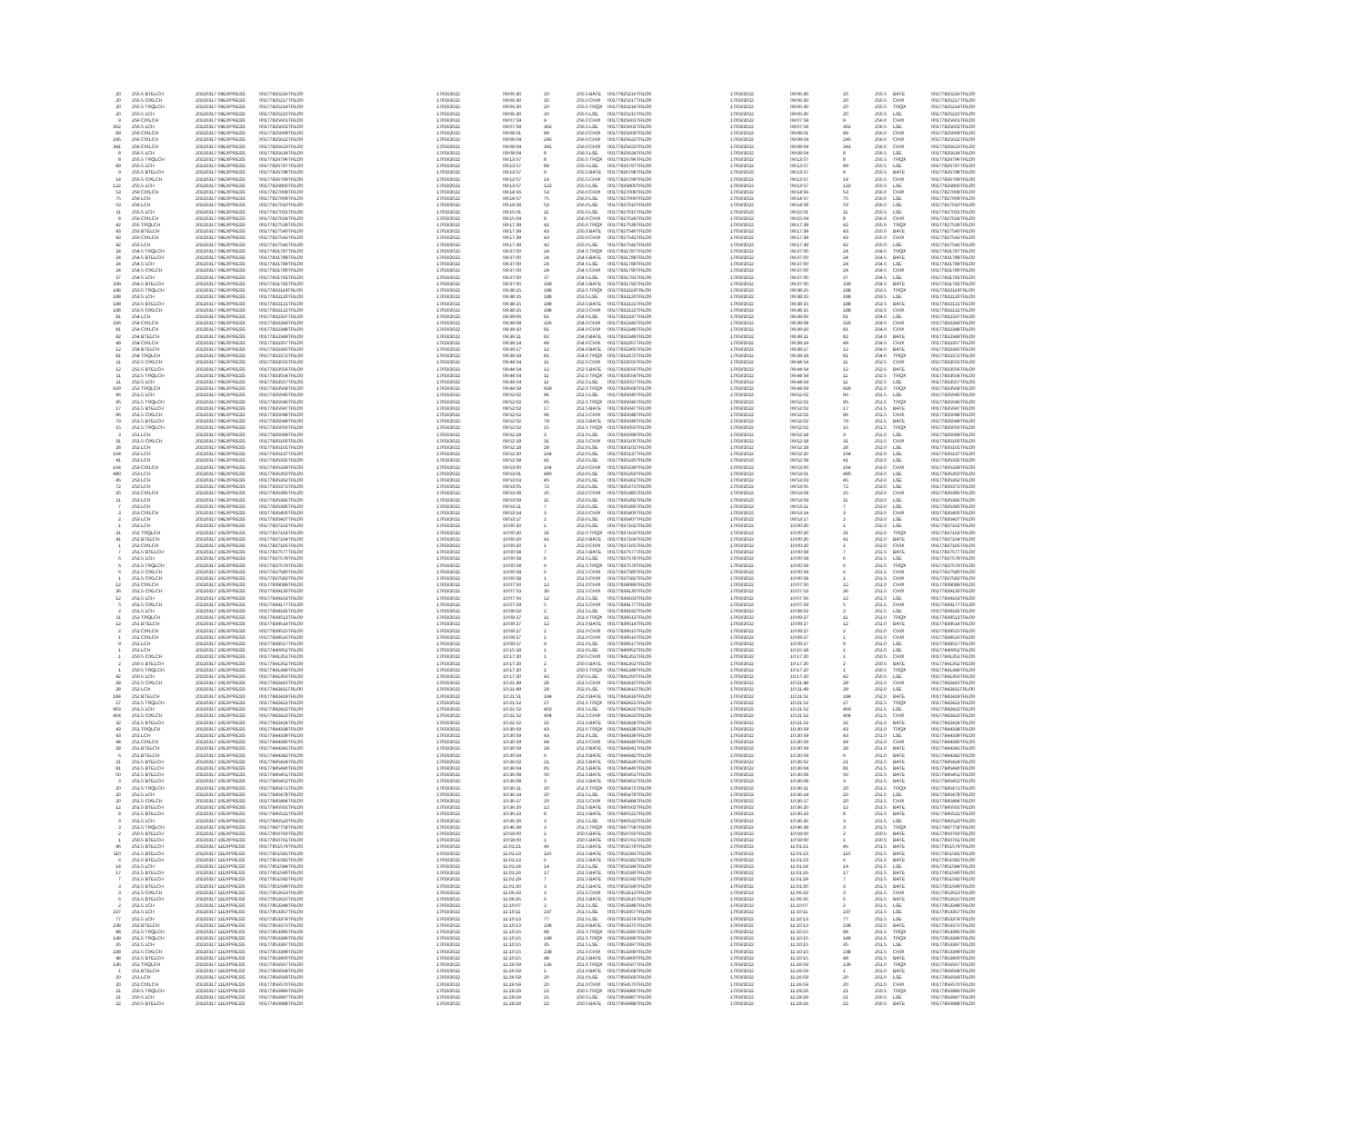| 20 | 255.5 BTELCH | 20220317 09EXPRESS | 00177825216TRLO0 | 17/03/2022 | 09:06:30 | 20 | 255.5 | BATE | 00177825216TRLO0 | 17/03/2022 | 09:06:30 | 20 | 255.5 | BATE | 00177825216TRLO0 |
| 20 | 255.5 CIXLCH | 20220317 09EXPRESS | 00177825217TRLO0 | 17/03/2022 | 09:06:30 | 20 | 255.5 | CHIX | 00177825217TRLO0 | 17/03/2022 | 09:06:30 | 20 | 255.5 | CHIX | 00177825217TRLO0 |
| 20 | 255.5 TRQLCH | 20220317 09EXPRESS | 00177825214TRLO0 | 17/03/2022 | 09:06:30 | 20 | 255.5 | TRQX | 00177825214TRLO0 | 17/03/2022 | 09:06:30 | 20 | 255.5 | TRQX | 00177825214TRLO0 |
| 20 | 255.5 LCH | 20220317 09EXPRESS | 00177825215TRLO0 | 17/03/2022 | 09:06:30 | 20 | 255.5 | LSE | 00177825215TRLO0 | 17/03/2022 | 09:06:30 | 20 | 255.5 | LSE | 00177825215TRLO0 |
| 9 | 256 CIXLCH | 20220317 09EXPRESS | 00177825601TRLO0 | 17/03/2022 | 09:07:59 | 9 | 256.0 | CHIX | 00177825601TRLO0 | 17/03/2022 | 09:07:59 | 9 | 256.0 | CHIX | 00177825601TRLO0 |
| 362 | 256.5 LCH | 20220317 09EXPRESS | 00177825602TRLO0 | 17/03/2022 | 09:07:59 | 362 | 256.5 | LSE | 00177825602TRLO0 | 17/03/2022 | 09:07:59 | 362 | 256.5 | LSE | 00177825602TRLO0 |
| 89 | 256 CIXLCH | 20220317 09EXPRESS | 00177825609TRLO0 | 17/03/2022 | 09:08:01 | 89 | 256.0 | CHIX | 00177825609TRLO0 | 17/03/2022 | 09:08:01 | 89 | 256.0 | CHIX | 00177825609TRLO0 |
| 245 | 256 CIXLCH | 20220317 09EXPRESS | 00177825622TRLO0 | 17/03/2022 | 09:08:04 | 245 | 256.0 | CHIX | 00177825622TRLO0 | 17/03/2022 | 09:08:04 | 245 | 256.0 | CHIX | 00177825622TRLO0 |
| 341 | 256 CIXLCH | 20220317 09EXPRESS | 00177825623TRLO0 | 17/03/2022 | 09:08:04 | 341 | 256.0 | CHIX | 00177825623TRLO0 | 17/03/2022 | 09:08:04 | 341 | 256.0 | CHIX | 00177825623TRLO0 |
| 8 | 256.5 LCH | 20220317 09EXPRESS | 00177825624TRLO0 | 17/03/2022 | 09:08:04 | 8 | 256.5 | LSE | 00177825624TRLO0 | 17/03/2022 | 09:08:04 | 8 | 256.5 | LSE | 00177825624TRLO0 |
| 8 | 255.5 TRQLCH | 20220317 09EXPRESS | 00177826796TRLO0 | 17/03/2022 | 09:13:57 | 8 | 255.5 | TRQX | 00177826796TRLO0 | 17/03/2022 | 09:13:57 | 8 | 255.5 | TRQX | 00177826796TRLO0 |
| 89 | 255.5 LCH | 20220317 09EXPRESS | 00177826797TRLO0 | 17/03/2022 | 09:13:57 | 89 | 255.5 | LSE | 00177826797TRLO0 | 17/03/2022 | 09:13:57 | 89 | 255.5 | LSE | 00177826797TRLO0 |
| 9 | 255.5 BTELCH | 20220317 09EXPRESS | 00177826798TRLO0 | 17/03/2022 | 09:13:57 | 9 | 255.5 | BATE | 00177826798TRLO0 | 17/03/2022 | 09:13:57 | 9 | 255.5 | BATE | 00177826798TRLO0 |
| 14 | 255.5 CIXLCH | 20220317 09EXPRESS | 00177826799TRLO0 | 17/03/2022 | 09:13:57 | 14 | 255.5 | CHIX | 00177826799TRLO0 | 17/03/2022 | 09:13:57 | 14 | 255.5 | CHIX | 00177826799TRLO0 |
| 122 | 255.5 LCH | 20220317 09EXPRESS | 00177826800TRLO0 | 17/03/2022 | 09:13:57 | 122 | 255.5 | LSE | 00177826800TRLO0 | 17/03/2022 | 09:13:57 | 122 | 255.5 | LSE | 00177826800TRLO0 |
| 53 | 256 CIXLCH | 20220317 09EXPRESS | 00177827008TRLO0 | 17/03/2022 | 09:14:56 | 53 | 256.0 | CHIX | 00177827008TRLO0 | 17/03/2022 | 09:14:56 | 53 | 256.0 | CHIX | 00177827008TRLO0 |
| 75 | 256 LCH | 20220317 09EXPRESS | 00177827009TRLO0 | 17/03/2022 | 09:14:57 | 75 | 256.0 | LSE | 00177827009TRLO0 | 17/03/2022 | 09:14:57 | 75 | 256.0 | LSE | 00177827009TRLO0 |
| 53 | 256 LCH | 20220317 09EXPRESS | 00177827010TRLO0 | 17/03/2022 | 09:14:58 | 53 | 256.0 | LSE | 00177827010TRLO0 | 17/03/2022 | 09:14:58 | 53 | 256.0 | LSE | 00177827010TRLO0 |
| 11 | 255.5 LCH | 20220317 09EXPRESS | 00177827015TRLO0 | 17/03/2022 | 09:15:01 | 11 | 255.5 | LSE | 00177827015TRLO0 | 17/03/2022 | 09:15:01 | 11 | 255.5 | LSE | 00177827015TRLO0 |
| 8 | 256 CIXLCH | 20220317 09EXPRESS | 00177827024TRLO0 | 17/03/2022 | 09:15:04 | 8 | 256.0 | CHIX | 00177827024TRLO0 | 17/03/2022 | 09:15:04 | 8 | 256.0 | CHIX | 00177827024TRLO0 |
| 42 | 255 TRQLCH | 20220317 09EXPRESS | 00177827539TRLO0 | 17/03/2022 | 09:17:39 | 42 | 255.0 | TRQX | 00177827539TRLO0 | 17/03/2022 | 09:17:39 | 42 | 255.0 | TRQX | 00177827539TRLO0 |
| 43 | 255 BTELCH | 20220317 09EXPRESS | 00177827540TRLO0 | 17/03/2022 | 09:17:39 | 43 | 255.0 | BATE | 00177827540TRLO0 | 17/03/2022 | 09:17:39 | 43 | 255.0 | BATE | 00177827540TRLO0 |
| 43 | 255 CIXLCH | 20220317 09EXPRESS | 00177827541TRLO0 | 17/03/2022 | 09:17:39 | 43 | 255.0 | CHIX | 00177827541TRLO0 | 17/03/2022 | 09:17:39 | 43 | 255.0 | CHIX | 00177827541TRLO0 |
| 42 | 255 LCH | 20220317 09EXPRESS | 00177827542TRLO0 | 17/03/2022 | 09:17:39 | 42 | 255.0 | LSE | 00177827542TRLO0 | 17/03/2022 | 09:17:39 | 42 | 255.0 | LSE | 00177827542TRLO0 |
| 24 | 254.5 TRQLCH | 20220317 09EXPRESS | 00177831787TRLO0 | 17/03/2022 | 09:37:00 | 24 | 254.5 | TRQX | 00177831787TRLO0 | 17/03/2022 | 09:37:00 | 24 | 254.5 | TRQX | 00177831787TRLO0 |
| 24 | 254.5 BTELCH | 20220317 09EXPRESS | 00177831788TRLO0 | 17/03/2022 | 09:37:00 | 24 | 254.5 | BATE | 00177831788TRLO0 | 17/03/2022 | 09:37:00 | 24 | 254.5 | BATE | 00177831788TRLO0 |
| 24 | 254.5 LCH | 20220317 09EXPRESS | 00177831789TRLO0 | 17/03/2022 | 09:37:00 | 24 | 254.5 | LSE | 00177831789TRLO0 | 17/03/2022 | 09:37:00 | 24 | 254.5 | LSE | 00177831789TRLO0 |
| 24 | 254.5 CIXLCH | 20220317 09EXPRESS | 00177831790TRLO0 | 17/03/2022 | 09:37:00 | 24 | 254.5 | CHIX | 00177831790TRLO0 | 17/03/2022 | 09:37:00 | 24 | 254.5 | CHIX | 00177831790TRLO0 |
| 37 | 254.5 LCH | 20220317 09EXPRESS | 00177831791TRLO0 | 17/03/2022 | 09:37:00 | 37 | 254.5 | LSE | 00177831791TRLO0 | 17/03/2022 | 09:37:00 | 37 | 254.5 | LSE | 00177831791TRLO0 |
| 339 | 254.5 BTELCH | 20220317 09EXPRESS | 00177831792TRLO0 | 17/03/2022 | 09:37:00 | 339 | 254.5 | BATE | 00177831792TRLO0 | 17/03/2022 | 09:37:00 | 339 | 254.5 | BATE | 00177831792TRLO0 |
| 188 | 253.5 TRQLCH | 20220317 09EXPRESS | 00177832119TRLO0 | 17/03/2022 | 09:38:15 | 188 | 253.5 | TRQX | 00177832119TRLO0 | 17/03/2022 | 09:38:15 | 188 | 253.5 | TRQX | 00177832119TRLO0 |
| 188 | 253.5 LCH | 20220317 09EXPRESS | 00177832120TRLO0 | 17/03/2022 | 09:38:15 | 188 | 253.5 | LSE | 00177832120TRLO0 | 17/03/2022 | 09:38:15 | 188 | 253.5 | LSE | 00177832120TRLO0 |
| 188 | 253.5 BTELCH | 20220317 09EXPRESS | 00177832121TRLO0 | 17/03/2022 | 09:38:15 | 188 | 253.5 | BATE | 00177832121TRLO0 | 17/03/2022 | 09:38:15 | 188 | 253.5 | BATE | 00177832121TRLO0 |
| 188 | 253.5 CIXLCH | 20220317 09EXPRESS | 00177832122TRLO0 | 17/03/2022 | 09:38:15 | 188 | 253.5 | CHIX | 00177832122TRLO0 | 17/03/2022 | 09:38:15 | 188 | 253.5 | CHIX | 00177832122TRLO0 |
| 81 | 254 LCH | 20220317 09EXPRESS | 00177832337TRLO0 | 17/03/2022 | 09:39:06 | 81 | 254.0 | LSE | 00177832337TRLO0 | 17/03/2022 | 09:39:06 | 81 | 254.0 | LSE | 00177832337TRLO0 |
| 326 | 254 CIXLCH | 20220317 09EXPRESS | 00177832343TRLO0 | 17/03/2022 | 09:39:08 | 326 | 254.0 | CHIX | 00177832343TRLO0 | 17/03/2022 | 09:39:08 | 326 | 254.0 | CHIX | 00177832343TRLO0 |
| 81 | 254 CIXLCH | 20220317 09EXPRESS | 00177832348TRLO0 | 17/03/2022 | 09:39:10 | 81 | 254.0 | CHIX | 00177832348TRLO0 | 17/03/2022 | 09:39:10 | 81 | 254.0 | CHIX | 00177832348TRLO0 |
| 82 | 254 BTELCH | 20220317 09EXPRESS | 00177832349TRLO0 | 17/03/2022 | 09:39:11 | 82 | 254.0 | BATE | 00177832349TRLO0 | 17/03/2022 | 09:39:11 | 82 | 254.0 | BATE | 00177832349TRLO0 |
| 49 | 254 CIXLCH | 20220317 09EXPRESS | 00177832357TRLO0 | 17/03/2022 | 09:39:14 | 49 | 254.0 | CHIX | 00177832357TRLO0 | 17/03/2022 | 09:39:14 | 49 | 254.0 | CHIX | 00177832357TRLO0 |
| 12 | 254 BTELCH | 20220317 09EXPRESS | 00177832365TRLO0 | 17/03/2022 | 09:39:17 | 12 | 254.0 | BATE | 00177832365TRLO0 | 17/03/2022 | 09:39:17 | 12 | 254.0 | BATE | 00177832365TRLO0 |
| 81 | 254 TRQLCH | 20220317 09EXPRESS | 00177832372TRLO0 | 17/03/2022 | 09:39:19 | 81 | 254.0 | TRQX | 00177832372TRLO0 | 17/03/2022 | 09:39:19 | 81 | 254.0 | TRQX | 00177832372TRLO0 |
| 11 | 252.5 CIXLCH | 20220317 09EXPRESS | 00177833555TRLO0 | 17/03/2022 | 09:44:54 | 11 | 252.5 | CHIX | 00177833555TRLO0 | 17/03/2022 | 09:44:54 | 11 | 252.5 | CHIX | 00177833555TRLO0 |
| 12 | 252.5 BTELCH | 20220317 09EXPRESS | 00177833556TRLO0 | 17/03/2022 | 09:44:54 | 12 | 252.5 | BATE | 00177833556TRLO0 | 17/03/2022 | 09:44:54 | 12 | 252.5 | BATE | 00177833556TRLO0 |
| 11 | 252.5 TRQLCH | 20220317 09EXPRESS | 00177833554TRLO0 | 17/03/2022 | 09:44:54 | 11 | 252.5 | TRQX | 00177833554TRLO0 | 17/03/2022 | 09:44:54 | 11 | 252.5 | TRQX | 00177833554TRLO0 |
| 11 | 252.5 LCH | 20220317 09EXPRESS | 00177833557TRLO0 | 17/03/2022 | 09:44:54 | 11 | 252.5 | LSE | 00177833557TRLO0 | 17/03/2022 | 09:44:54 | 11 | 252.5 | LSE | 00177833557TRLO0 |
| 929 | 252 TRQLCH | 20220317 09EXPRESS | 00177833568TRLO0 | 17/03/2022 | 09:44:59 | 929 | 252.0 | TRQX | 00177833568TRLO0 | 17/03/2022 | 09:44:59 | 929 | 252.0 | TRQX | 00177833568TRLO0 |
| 96 | 251.5 LCH | 20220317 09EXPRESS | 00177835045TRLO0 | 17/03/2022 | 09:52:02 | 96 | 251.5 | LSE | 00177835045TRLO0 | 17/03/2022 | 09:52:02 | 96 | 251.5 | LSE | 00177835045TRLO0 |
| 95 | 251.5 TRQLCH | 20220317 09EXPRESS | 00177835046TRLO0 | 17/03/2022 | 09:52:02 | 95 | 251.5 | TRQX | 00177835046TRLO0 | 17/03/2022 | 09:52:02 | 95 | 251.5 | TRQX | 00177835046TRLO0 |
| 17 | 251.5 BTELCH | 20220317 09EXPRESS | 00177835047TRLO0 | 17/03/2022 | 09:52:02 | 17 | 251.5 | BATE | 00177835047TRLO0 | 17/03/2022 | 09:52:02 | 17 | 251.5 | BATE | 00177835047TRLO0 |
| 96 | 251.5 CIXLCH | 20220317 09EXPRESS | 00177835048TRLO0 | 17/03/2022 | 09:52:02 | 96 | 251.5 | CHIX | 00177835048TRLO0 | 17/03/2022 | 09:52:02 | 96 | 251.5 | CHIX | 00177835048TRLO0 |
| 79 | 251.5 BTELCH | 20220317 09EXPRESS | 00177835049TRLO0 | 17/03/2022 | 09:52:02 | 79 | 251.5 | BATE | 00177835049TRLO0 | 17/03/2022 | 09:52:02 | 79 | 251.5 | BATE | 00177835049TRLO0 |
| 15 | 251.5 TRQLCH | 20220317 09EXPRESS | 00177835050TRLO0 | 17/03/2022 | 09:52:02 | 15 | 251.5 | TRQX | 00177835050TRLO0 | 17/03/2022 | 09:52:02 | 15 | 251.5 | TRQX | 00177835050TRLO0 |
| 3 | 251 LCH | 20220317 09EXPRESS | 00177835099TRLO0 | 17/03/2022 | 09:52:18 | 3 | 251.0 | LSE | 00177835099TRLO0 | 17/03/2022 | 09:52:18 | 3 | 251.0 | LSE | 00177835099TRLO0 |
| 31 | 251.5 CIXLCH | 20220317 09EXPRESS | 00177835100TRLO0 | 17/03/2022 | 09:52:18 | 31 | 251.5 | CHIX | 00177835100TRLO0 | 17/03/2022 | 09:52:18 | 31 | 251.5 | CHIX | 00177835100TRLO0 |
| 28 | 252 LCH | 20220317 09EXPRESS | 00177835101TRLO0 | 17/03/2022 | 09:52:18 | 28 | 252.0 | LSE | 00177835101TRLO0 | 17/03/2022 | 09:52:18 | 28 | 252.0 | LSE | 00177835101TRLO0 |
| 164 | 252 LCH | 20220317 09EXPRESS | 00177835137TRLO0 | 17/03/2022 | 09:52:20 | 164 | 252.0 | LSE | 00177835137TRLO0 | 17/03/2022 | 09:52:20 | 164 | 252.0 | LSE | 00177835137TRLO0 |
| 41 | 253 LCH | 20220317 09EXPRESS | 00177835335TRLO0 | 17/03/2022 | 09:52:58 | 41 | 253.0 | LSE | 00177835335TRLO0 | 17/03/2022 | 09:52:58 | 41 | 253.0 | LSE | 00177835335TRLO0 |
| 164 | 253 CIXLCH | 20220317 09EXPRESS | 00177835339TRLO0 | 17/03/2022 | 09:53:00 | 164 | 253.0 | CHIX | 00177835339TRLO0 | 17/03/2022 | 09:53:00 | 164 | 253.0 | CHIX | 00177835339TRLO0 |
| 480 | 253 LCH | 20220317 09EXPRESS | 00177835350TRLO0 | 17/03/2022 | 09:53:01 | 480 | 253.0 | LSE | 00177835350TRLO0 | 17/03/2022 | 09:53:01 | 480 | 253.0 | LSE | 00177835350TRLO0 |
| 45 | 253 LCH | 20220317 09EXPRESS | 00177835362TRLO0 | 17/03/2022 | 09:53:03 | 45 | 253.0 | LSE | 00177835362TRLO0 | 17/03/2022 | 09:53:03 | 45 | 253.0 | LSE | 00177835362TRLO0 |
| 72 | 253 LCH | 20220317 09EXPRESS | 00177835373TRLO0 | 17/03/2022 | 09:53:05 | 72 | 253.0 | LSE | 00177835373TRLO0 | 17/03/2022 | 09:53:05 | 72 | 253.0 | LSE | 00177835373TRLO0 |
| 25 | 253 CIXLCH | 20220317 09EXPRESS | 00177835385TRLO0 | 17/03/2022 | 09:53:08 | 25 | 253.0 | CHIX | 00177835385TRLO0 | 17/03/2022 | 09:53:08 | 25 | 253.0 | CHIX | 00177835385TRLO0 |
| 11 | 253 LCH | 20220317 09EXPRESS | 00177835392TRLO0 | 17/03/2022 | 09:53:09 | 11 | 253.0 | LSE | 00177835392TRLO0 | 17/03/2022 | 09:53:09 | 11 | 253.0 | LSE | 00177835392TRLO0 |
| 7 | 253 LCH | 20220317 09EXPRESS | 00177835395TRLO0 | 17/03/2022 | 09:53:11 | 7 | 253.0 | LSE | 00177835395TRLO0 | 17/03/2022 | 09:53:11 | 7 | 253.0 | LSE | 00177835395TRLO0 |
| 3 | 253 CIXLCH | 20220317 09EXPRESS | 00177835400TRLO0 | 17/03/2022 | 09:53:14 | 3 | 253.0 | CHIX | 00177835400TRLO0 | 17/03/2022 | 09:53:14 | 3 | 253.0 | CHIX | 00177835400TRLO0 |
| 2 | 253 LCH | 20220317 09EXPRESS | 00177835407TRLO0 | 17/03/2022 | 09:53:17 | 2 | 253.0 | LSE | 00177835407TRLO0 | 17/03/2022 | 09:53:17 | 2 | 253.0 | LSE | 00177835407TRLO0 |
| 1 | 252 LCH | 20220317 10EXPRESS | 00177837162TRLO0 | 17/03/2022 | 10:00:20 | 1 | 252.0 | LSE | 00177837162TRLO0 | 17/03/2022 | 10:00:20 | 1 | 252.0 | LSE | 00177837162TRLO0 |
| 31 | 252 TRQLCH | 20220317 10EXPRESS | 00177837163TRLO0 | 17/03/2022 | 10:00:20 | 31 | 252.0 | TRQX | 00177837163TRLO0 | 17/03/2022 | 10:00:20 | 31 | 252.0 | TRQX | 00177837163TRLO0 |
| 41 | 252 BTELCH | 20220317 10EXPRESS | 00177837164TRLO0 | 17/03/2022 | 10:00:20 | 41 | 252.0 | BATE | 00177837164TRLO0 | 17/03/2022 | 10:00:20 | 41 | 252.0 | BATE | 00177837164TRLO0 |
| 1 | 252 CIXLCH | 20220317 10EXPRESS | 00177837165TRLO0 | 17/03/2022 | 10:00:20 | 1 | 252.0 | CHIX | 00177837165TRLO0 | 17/03/2022 | 10:00:20 | 1 | 252.0 | CHIX | 00177837165TRLO0 |
| 7 | 251.5 BTELCH | 20220317 10EXPRESS | 00177837577TRLO0 | 17/03/2022 | 10:00:58 | 7 | 251.5 | BATE | 00177837577TRLO0 | 17/03/2022 | 10:00:58 | 7 | 251.5 | BATE | 00177837577TRLO0 |
| 6 | 251.5 LCH | 20220317 10EXPRESS | 00177837578TRLO0 | 17/03/2022 | 10:00:58 | 6 | 251.5 | LSE | 00177837578TRLO0 | 17/03/2022 | 10:00:58 | 6 | 251.5 | LSE | 00177837578TRLO0 |
| 6 | 251.5 TRQLCH | 20220317 10EXPRESS | 00177837579TRLO0 | 17/03/2022 | 10:00:58 | 6 | 251.5 | TRQX | 00177837579TRLO0 | 17/03/2022 | 10:00:58 | 6 | 251.5 | TRQX | 00177837579TRLO0 |
| 6 | 251.5 CIXLCH | 20220317 10EXPRESS | 00177837580TRLO0 | 17/03/2022 | 10:00:58 | 6 | 251.5 | CHIX | 00177837580TRLO0 | 17/03/2022 | 10:00:58 | 6 | 251.5 | CHIX | 00177837580TRLO0 |
| 1 | 251.5 CIXLCH | 20220317 10EXPRESS | 00177837582TRLO0 | 17/03/2022 | 10:00:58 | 1 | 251.5 | CHIX | 00177837582TRLO0 | 17/03/2022 | 10:00:58 | 1 | 251.5 | CHIX | 00177837582TRLO0 |
| 12 | 251 CIXLCH | 20220317 10EXPRESS | 00177839089TRLO0 | 17/03/2022 | 10:07:50 | 12 | 251.0 | CHIX | 00177839089TRLO0 | 17/03/2022 | 10:07:50 | 12 | 251.0 | CHIX | 00177839089TRLO0 |
| 36 | 251.5 CIXLCH | 20220317 10EXPRESS | 00177839130TRLO0 | 17/03/2022 | 10:07:53 | 36 | 251.5 | CHIX | 00177839130TRLO0 | 17/03/2022 | 10:07:53 | 36 | 251.5 | CHIX | 00177839130TRLO0 |
| 12 | 251.5 LCH | 20220317 10EXPRESS | 00177839163TRLO0 | 17/03/2022 | 10:07:56 | 12 | 251.5 | LSE | 00177839163TRLO0 | 17/03/2022 | 10:07:56 | 12 | 251.5 | LSE | 00177839163TRLO0 |
| 5 | 251.5 CIXLCH | 20220317 10EXPRESS | 00177839177TRLO0 | 17/03/2022 | 10:07:59 | 5 | 251.5 | CHIX | 00177839177TRLO0 | 17/03/2022 | 10:07:59 | 5 | 251.5 | CHIX | 00177839177TRLO0 |
| 2 | 251.5 LCH | 20220317 10EXPRESS | 00177839192TRLO0 | 17/03/2022 | 10:08:02 | 2 | 251.5 | LSE | 00177839192TRLO0 | 17/03/2022 | 10:08:02 | 2 | 251.5 | LSE | 00177839192TRLO0 |
| 11 | 251 TRQLCH | 20220317 10EXPRESS | 00177839513TRLO0 | 17/03/2022 | 10:09:27 | 11 | 251.0 | TRQX | 00177839513TRLO0 | 17/03/2022 | 10:09:27 | 11 | 251.0 | TRQX | 00177839513TRLO0 |
| 12 | 251 BTELCH | 20220317 10EXPRESS | 00177839514TRLO0 | 17/03/2022 | 10:09:27 | 12 | 251.0 | BATE | 00177839514TRLO0 | 17/03/2022 | 10:09:27 | 12 | 251.0 | BATE | 00177839514TRLO0 |
| 2 | 251 CIXLCH | 20220317 10EXPRESS | 00177839515TRLO0 | 17/03/2022 | 10:09:27 | 2 | 251.0 | CHIX | 00177839515TRLO0 | 17/03/2022 | 10:09:27 | 2 | 251.0 | CHIX | 00177839515TRLO0 |
| 1 | 251 CIXLCH | 20220317 10EXPRESS | 00177839516TRLO0 | 17/03/2022 | 10:09:27 | 1 | 251.0 | CHIX | 00177839516TRLO0 | 17/03/2022 | 10:09:27 | 1 | 251.0 | CHIX | 00177839516TRLO0 |
| 9 | 251 LCH | 20220317 10EXPRESS | 00177839517TRLO0 | 17/03/2022 | 10:09:27 | 9 | 251.0 | LSE | 00177839517TRLO0 | 17/03/2022 | 10:09:27 | 9 | 251.0 | LSE | 00177839517TRLO0 |
| 1 | 251 LCH | 20220317 10EXPRESS | 00177840952TRLO0 | 17/03/2022 | 10:15:18 | 1 | 251.0 | LSE | 00177840952TRLO0 | 17/03/2022 | 10:15:18 | 1 | 251.0 | LSE | 00177840952TRLO0 |
| 1 | 250.5 CIXLCH | 20220317 10EXPRESS | 00177841351TRLO0 | 17/03/2022 | 10:17:20 | 1 | 250.5 | CHIX | 00177841351TRLO0 | 17/03/2022 | 10:17:20 | 1 | 250.5 | CHIX | 00177841351TRLO0 |
| 2 | 250.5 BTELCH | 20220317 10EXPRESS | 00177841352TRLO0 | 17/03/2022 | 10:17:20 | 2 | 250.5 | BATE | 00177841352TRLO0 | 17/03/2022 | 10:17:20 | 2 | 250.5 | BATE | 00177841352TRLO0 |
| 1 | 250.5 TRQLCH | 20220317 10EXPRESS | 00177841349TRLO0 | 17/03/2022 | 10:17:20 | 1 | 250.5 | TRQX | 00177841349TRLO0 | 17/03/2022 | 10:17:20 | 1 | 250.5 | TRQX | 00177841349TRLO0 |
| 42 | 250.5 LCH | 20220317 10EXPRESS | 00177841350TRLO0 | 17/03/2022 | 10:17:20 | 42 | 250.5 | LSE | 00177841350TRLO0 | 17/03/2022 | 10:17:20 | 42 | 250.5 | LSE | 00177841350TRLO0 |
| 28 | 251.5 CIXLCH | 20220317 10EXPRESS | 00177842410TRLO0 | 17/03/2022 | 10:21:49 | 28 | 251.5 | CHIX | 00177842410TRLO0 | 17/03/2022 | 10:21:49 | 28 | 251.5 | CHIX | 00177842410TRLO0 |
| 28 | 252 LCH | 20220317 10EXPRESS | 00177842411TRLO0 | 17/03/2022 | 10:21:49 | 28 | 252.0 | LSE | 00177842411TRLO0 | 17/03/2022 | 10:21:49 | 28 | 252.0 | LSE | 00177842411TRLO0 |
| 184 | 252 BTELCH | 20220317 10EXPRESS | 00177842419TRLO0 | 17/03/2022 | 10:21:51 | 184 | 252.0 | BATE | 00177842419TRLO0 | 17/03/2022 | 10:21:51 | 184 | 252.0 | BATE | 00177842419TRLO0 |
| 27 | 251.5 TRQLCH | 20220317 10EXPRESS | 00177842421TRLO0 | 17/03/2022 | 10:21:52 | 27 | 251.5 | TRQX | 00177842421TRLO0 | 17/03/2022 | 10:21:52 | 27 | 251.5 | TRQX | 00177842421TRLO0 |
| 403 | 251.5 LCH | 20220317 10EXPRESS | 00177842422TRLO0 | 17/03/2022 | 10:21:52 | 403 | 251.5 | LSE | 00177842422TRLO0 | 17/03/2022 | 10:21:52 | 403 | 251.5 | LSE | 00177842422TRLO0 |
| 404 | 251.5 CIXLCH | 20220317 10EXPRESS | 00177842423TRLO0 | 17/03/2022 | 10:21:52 | 404 | 251.5 | CHIX | 00177842423TRLO0 | 17/03/2022 | 10:21:52 | 404 | 251.5 | CHIX | 00177842423TRLO0 |
| 32 | 251.5 BTELCH | 20220317 10EXPRESS | 00177842424TRLO0 | 17/03/2022 | 10:21:52 | 32 | 251.5 | BATE | 00177842424TRLO0 | 17/03/2022 | 10:21:52 | 32 | 251.5 | BATE | 00177842424TRLO0 |
| 43 | 251 TRQLCH | 20220317 10EXPRESS | 00177844338TRLO0 | 17/03/2022 | 10:30:59 | 43 | 251.0 | TRQX | 00177844338TRLO0 | 17/03/2022 | 10:30:59 | 43 | 251.0 | TRQX | 00177844338TRLO0 |
| 43 | 251 LCH | 20220317 10EXPRESS | 00177844339TRLO0 | 17/03/2022 | 10:30:59 | 43 | 251.0 | LSE | 00177844339TRLO0 | 17/03/2022 | 10:30:59 | 43 | 251.0 | LSE | 00177844339TRLO0 |
| 44 | 251 CIXLCH | 20220317 10EXPRESS | 00177844340TRLO0 | 17/03/2022 | 10:30:59 | 44 | 251.0 | CHIX | 00177844340TRLO0 | 17/03/2022 | 10:30:59 | 44 | 251.0 | CHIX | 00177844340TRLO0 |
| 28 | 251 BTELCH | 20220317 10EXPRESS | 00177844341TRLO0 | 17/03/2022 | 10:30:59 | 28 | 251.0 | BATE | 00177844341TRLO0 | 17/03/2022 | 10:30:59 | 28 | 251.0 | BATE | 00177844341TRLO0 |
| 6 | 251 BTELCH | 20220317 10EXPRESS | 00177844342TRLO0 | 17/03/2022 | 10:30:59 | 6 | 251.0 | BATE | 00177844342TRLO0 | 17/03/2022 | 10:30:59 | 6 | 251.0 | BATE | 00177844342TRLO0 |
| 21 | 251.5 BTELCH | 20220317 10EXPRESS | 00177845424TRLO0 | 17/03/2022 | 10:36:02 | 21 | 251.5 | BATE | 00177845424TRLO0 | 17/03/2022 | 10:36:02 | 21 | 251.5 | BATE | 00177845424TRLO0 |
| 81 | 251.5 BTELCH | 20220317 10EXPRESS | 00177845440TRLO0 | 17/03/2022 | 10:36:04 | 81 | 251.5 | BATE | 00177845440TRLO0 | 17/03/2022 | 10:36:04 | 81 | 251.5 | BATE | 00177845440TRLO0 |
| 50 | 251.5 BTELCH | 20220317 10EXPRESS | 00177845451TRLO0 | 17/03/2022 | 10:36:08 | 50 | 251.5 | BATE | 00177845451TRLO0 | 17/03/2022 | 10:36:08 | 50 | 251.5 | BATE | 00177845451TRLO0 |
| 3 | 251.5 BTELCH | 20220317 10EXPRESS | 00177845452TRLO0 | 17/03/2022 | 10:36:08 | 3 | 251.5 | BATE | 00177845452TRLO0 | 17/03/2022 | 10:36:08 | 3 | 251.5 | BATE | 00177845452TRLO0 |
| 20 | 251.5 TRQLCH | 20220317 10EXPRESS | 00177845471TRLO0 | 17/03/2022 | 10:36:11 | 20 | 251.5 | TRQX | 00177845471TRLO0 | 17/03/2022 | 10:36:11 | 20 | 251.5 | TRQX | 00177845471TRLO0 |
| 20 | 251.5 LCH | 20220317 10EXPRESS | 00177845478TRLO0 | 17/03/2022 | 10:36:14 | 20 | 251.5 | LSE | 00177845478TRLO0 | 17/03/2022 | 10:36:14 | 20 | 251.5 | LSE | 00177845478TRLO0 |
| 20 | 251.5 CIXLCH | 20220317 10EXPRESS | 00177845484TRLO0 | 17/03/2022 | 10:36:17 | 20 | 251.5 | CHIX | 00177845484TRLO0 | 17/03/2022 | 10:36:17 | 20 | 251.5 | CHIX | 00177845484TRLO0 |
| 12 | 251.5 BTELCH | 20220317 10EXPRESS | 00177845502TRLO0 | 17/03/2022 | 10:36:20 | 12 | 251.5 | BATE | 00177845502TRLO0 | 17/03/2022 | 10:36:20 | 12 | 251.5 | BATE | 00177845502TRLO0 |
| 8 | 251.5 BTELCH | 20220317 10EXPRESS | 00177845521TRLO0 | 17/03/2022 | 10:36:23 | 8 | 251.5 | BATE | 00177845521TRLO0 | 17/03/2022 | 10:36:23 | 8 | 251.5 | BATE | 00177845521TRLO0 |
| 3 | 251.5 LCH | 20220317 10EXPRESS | 00177845523TRLO0 | 17/03/2022 | 10:36:26 | 3 | 251.5 | LSE | 00177845523TRLO0 | 17/03/2022 | 10:36:26 | 3 | 251.5 | LSE | 00177845523TRLO0 |
| 3 | 251.5 TRQLCH | 20220317 10EXPRESS | 00177847758TRLO0 | 17/03/2022 | 10:46:38 | 3 | 251.5 | TRQX | 00177847758TRLO0 | 17/03/2022 | 10:46:38 | 3 | 251.5 | TRQX | 00177847758TRLO0 |
| 2 | 250.5 BTELCH | 20220317 10EXPRESS | 00177850760TRLO0 | 17/03/2022 | 10:59:00 | 2 | 250.5 | BATE | 00177850760TRLO0 | 17/03/2022 | 10:59:00 | 2 | 250.5 | BATE | 00177850760TRLO0 |
| 1 | 250.5 BTELCH | 20220317 10EXPRESS | 00177850761TRLO0 | 17/03/2022 | 10:59:00 | 1 | 250.5 | BATE | 00177850761TRLO0 | 17/03/2022 | 10:59:00 | 1 | 250.5 | BATE | 00177850761TRLO0 |
| 46 | 251.5 BTELCH | 20220317 11EXPRESS | 00177851579TRLO0 | 17/03/2022 | 11:01:21 | 46 | 251.5 | BATE | 00177851579TRLO0 | 17/03/2022 | 11:01:21 | 46 | 251.5 | BATE | 00177851579TRLO0 |
| 110 | 251.5 BTELCH | 20220317 11EXPRESS | 00177851581TRLO0 | 17/03/2022 | 11:01:23 | 110 | 251.5 | BATE | 00177851581TRLO0 | 17/03/2022 | 11:01:23 | 110 | 251.5 | BATE | 00177851581TRLO0 |
| 6 | 251.5 BTELCH | 20220317 11EXPRESS | 00177851582TRLO0 | 17/03/2022 | 11:01:23 | 6 | 251.5 | BATE | 00177851582TRLO0 | 17/03/2022 | 11:01:23 | 6 | 251.5 | BATE | 00177851582TRLO0 |
| 14 | 251.5 LCH | 20220317 11EXPRESS | 00177851584TRLO0 | 17/03/2022 | 11:01:24 | 14 | 251.5 | LSE | 00177851584TRLO0 | 17/03/2022 | 11:01:24 | 14 | 251.5 | LSE | 00177851584TRLO0 |
| 17 | 251.5 BTELCH | 20220317 11EXPRESS | 00177851590TRLO0 | 17/03/2022 | 11:01:26 | 17 | 251.5 | BATE | 00177851590TRLO0 | 17/03/2022 | 11:01:26 | 17 | 251.5 | BATE | 00177851590TRLO0 |
| 7 | 251.5 BTELCH | 20220317 11EXPRESS | 00177851592TRLO0 | 17/03/2022 | 11:01:29 | 7 | 251.5 | BATE | 00177851592TRLO0 | 17/03/2022 | 11:01:29 | 7 | 251.5 | BATE | 00177851592TRLO0 |
| 3 | 251.5 BTELCH | 20220317 11EXPRESS | 00177851599TRLO0 | 17/03/2022 | 11:01:30 | 3 | 251.5 | BATE | 00177851599TRLO0 | 17/03/2022 | 11:01:30 | 3 | 251.5 | BATE | 00177851599TRLO0 |
| 3 | 251.5 CIXLCH | 20220317 11EXPRESS | 00177852613TRLO0 | 17/03/2022 | 11:06:33 | 3 | 251.5 | CHIX | 00177852613TRLO0 | 17/03/2022 | 11:06:33 | 3 | 251.5 | CHIX | 00177852613TRLO0 |
| 6 | 251.5 BTELCH | 20220317 11EXPRESS | 00177852615TRLO0 | 17/03/2022 | 11:06:35 | 6 | 251.5 | BATE | 00177852615TRLO0 | 17/03/2022 | 11:06:35 | 6 | 251.5 | BATE | 00177852615TRLO0 |
| 2 | 251.5 LCH | 20220317 11EXPRESS | 00177853348TRLO0 | 17/03/2022 | 11:10:07 | 2 | 251.5 | LSE | 00177853348TRLO0 | 17/03/2022 | 11:10:07 | 2 | 251.5 | LSE | 00177853348TRLO0 |
| 237 | 251.5 LCH | 20220317 11EXPRESS | 00177853357TRLO0 | 17/03/2022 | 11:10:11 | 237 | 251.5 | LSE | 00177853357TRLO0 | 17/03/2022 | 11:10:11 | 237 | 251.5 | LSE | 00177853357TRLO0 |
| 77 | 251.5 LCH | 20220317 11EXPRESS | 00177853374TRLO0 | 17/03/2022 | 11:10:13 | 77 | 251.5 | LSE | 00177853374TRLO0 | 17/03/2022 | 11:10:13 | 77 | 251.5 | LSE | 00177853374TRLO0 |
| 238 | 252 BTELCH | 20220317 11EXPRESS | 00177853375TRLO0 | 17/03/2022 | 11:10:13 | 238 | 252.0 | BATE | 00177853375TRLO0 | 17/03/2022 | 11:10:13 | 238 | 252.0 | BATE | 00177853375TRLO0 |
| 88 | 251.5 TRQLCH | 20220317 11EXPRESS | 00177853395TRLO0 | 17/03/2022 | 11:10:15 | 88 | 251.5 | TRQX | 00177853395TRLO0 | 17/03/2022 | 11:10:15 | 88 | 251.5 | TRQX | 00177853395TRLO0 |
| 149 | 251.5 TRQLCH | 20220317 11EXPRESS | 00177853396TRLO0 | 17/03/2022 | 11:10:15 | 149 | 251.5 | TRQX | 00177853396TRLO0 | 17/03/2022 | 11:10:15 | 149 | 251.5 | TRQX | 00177853396TRLO0 |
| 35 | 251.5 LCH | 20220317 11EXPRESS | 00177853397TRLO0 | 17/03/2022 | 11:10:15 | 35 | 251.5 | LSE | 00177853397TRLO0 | 17/03/2022 | 11:10:15 | 35 | 251.5 | LSE | 00177853397TRLO0 |
| 238 | 251.5 CIXLCH | 20220317 11EXPRESS | 00177853399TRLO0 | 17/03/2022 | 11:10:15 | 238 | 251.5 | CHIX | 00177853399TRLO0 | 17/03/2022 | 11:10:15 | 238 | 251.5 | CHIX | 00177853399TRLO0 |
| 48 | 251.5 BTELCH | 20220317 11EXPRESS | 00177853400TRLO0 | 17/03/2022 | 11:10:15 | 48 | 251.5 | BATE | 00177853400TRLO0 | 17/03/2022 | 11:10:15 | 48 | 251.5 | BATE | 00177853400TRLO0 |
| 136 | 251 TRQLCH | 20220317 11EXPRESS | 00177856567TRLO0 | 17/03/2022 | 11:26:59 | 136 | 251.0 | TRQX | 00177856567TRLO0 | 17/03/2022 | 11:26:59 | 136 | 251.0 | TRQX | 00177856567TRLO0 |
| 1 | 251 BTELCH | 20220317 11EXPRESS | 00177856568TRLO0 | 17/03/2022 | 11:26:59 | 1 | 251.0 | BATE | 00177856568TRLO0 | 17/03/2022 | 11:26:59 | 1 | 251.0 | BATE | 00177856568TRLO0 |
| 20 | 251 LCH | 20220317 11EXPRESS | 00177856569TRLO0 | 17/03/2022 | 11:26:59 | 20 | 251.0 | LSE | 00177856569TRLO0 | 17/03/2022 | 11:26:59 | 20 | 251.0 | LSE | 00177856569TRLO0 |
| 20 | 251 CIXLCH | 20220317 11EXPRESS | 00177856570TRLO0 | 17/03/2022 | 11:26:59 | 20 | 251.0 | CHIX | 00177856570TRLO0 | 17/03/2022 | 11:26:59 | 20 | 251.0 | CHIX | 00177856570TRLO0 |
| 21 | 250.5 TRQLCH | 20220317 11EXPRESS | 00177856986TRLO0 | 17/03/2022 | 11:29:29 | 21 | 250.5 | TRQX | 00177856986TRLO0 | 17/03/2022 | 11:29:29 | 21 | 250.5 | TRQX | 00177856986TRLO0 |
| 21 | 250.5 LCH | 20220317 11EXPRESS | 00177856987TRLO0 | 17/03/2022 | 11:29:29 | 21 | 250.5 | LSE | 00177856987TRLO0 | 17/03/2022 | 11:29:29 | 21 | 250.5 | LSE | 00177856987TRLO0 |
| 22 | 250.5 BTELCH | 20220317 11EXPRESS | 00177856988TRLO0 | 17/03/2022 | 11:29:29 | 22 | 250.5 | BATE | 00177856988TRLO0 | 17/03/2022 | 11:29:29 | 22 | 250.5 | BATE | 00177856988TRLO0 |